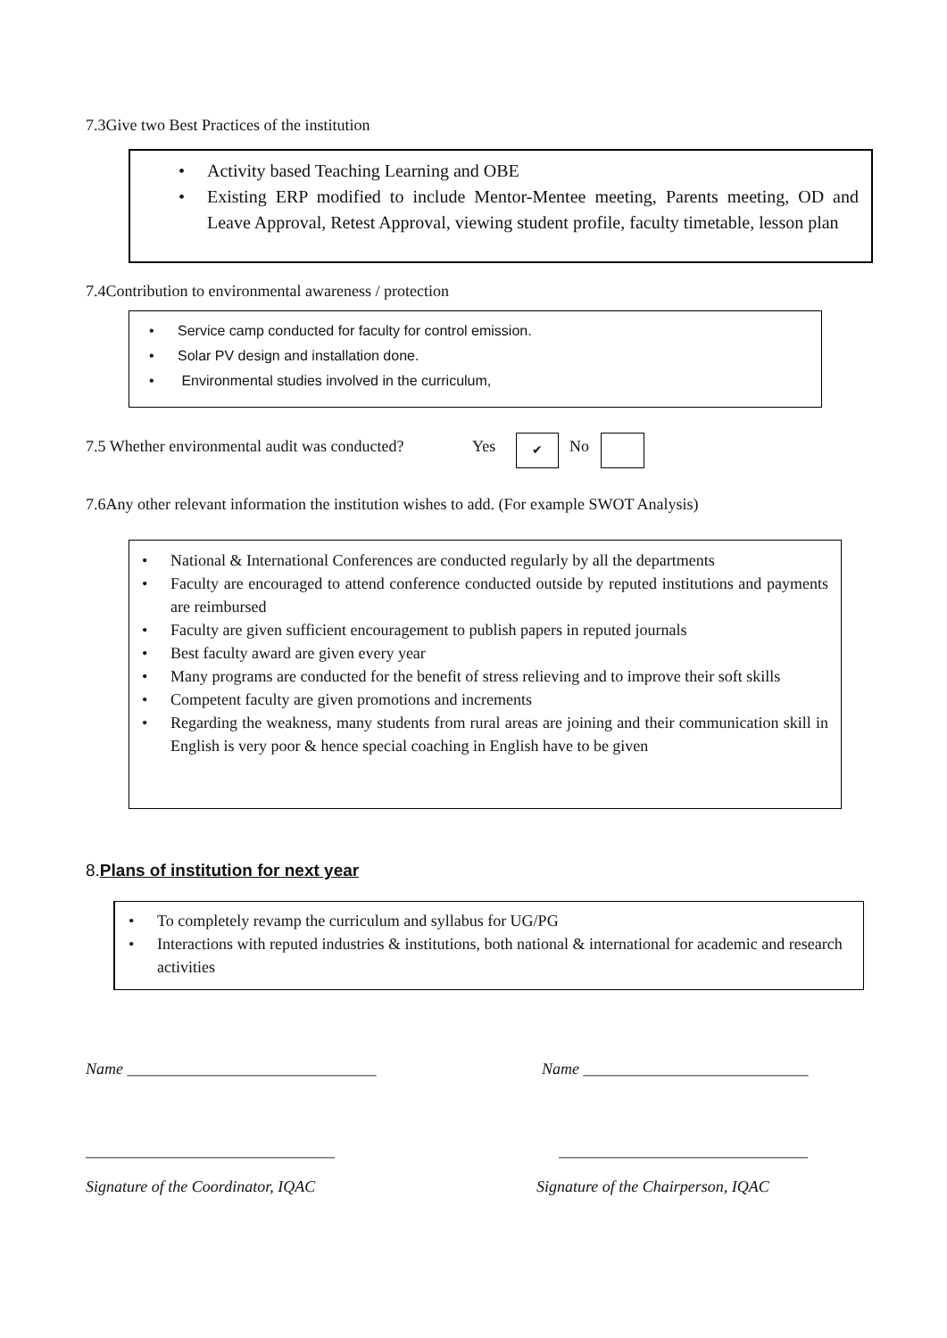7.3Give two Best Practices of the institution
• Activity based Teaching Learning and OBE
• Existing ERP modified to include Mentor-Mentee meeting, Parents meeting, OD and Leave Approval, Retest Approval, viewing student profile, faculty timetable, lesson plan
7.4Contribution to environmental awareness / protection
• Service camp conducted for faculty for control emission.
• Solar PV design and installation done.
• Environmental studies involved in the curriculum,
7.5 Whether environmental audit was conducted?
Yes ✔ No
7.6Any other relevant information the institution wishes to add. (For example SWOT Analysis)
• National & International Conferences are conducted regularly by all the departments
• Faculty are encouraged to attend conference conducted outside by reputed institutions and payments are reimbursed
• Faculty are given sufficient encouragement to publish papers in reputed journals
• Best faculty award are given every year
• Many programs are conducted for the benefit of stress relieving and to improve their soft skills
• Competent faculty are given promotions and increments
• Regarding the weakness, many students from rural areas are joining and their communication skill in English is very poor & hence special coaching in English have to be given
8.Plans of institution for next year
• To completely revamp the curriculum and syllabus for UG/PG
• Interactions with reputed industries & institutions, both national & international for academic and research activities
Name _______________________________
Name ____________________________
_______________________________
_______________________________
Signature of the Coordinator, IQAC
Signature of the Chairperson, IQAC